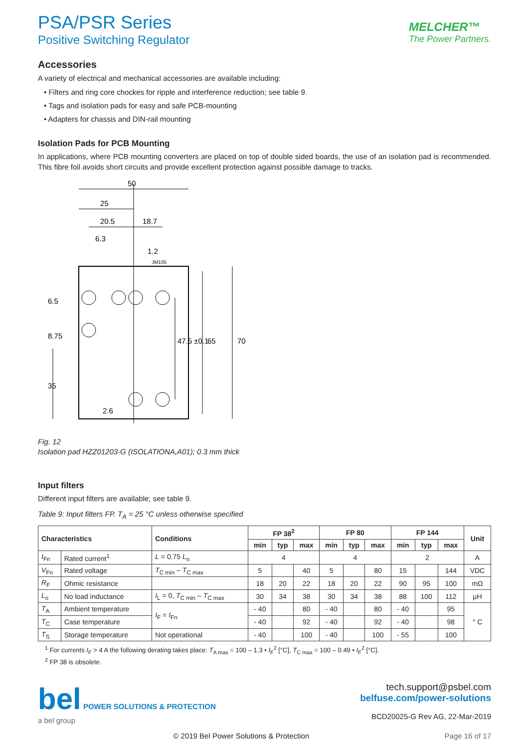PSA/PSR Series
Positive Switching Regulator
MELCHER™
The Power Partners.
Accessories
A variety of electrical and mechanical accessories are available including:
• Filters and ring core chockes for ripple and interference reduction; see table 9.
• Tags and isolation pads for easy and safe PCB-mounting
• Adapters for chassis and DIN-rail mounting
Isolation Pads for PCB Mounting
In applications, where PCB mounting converters are placed on top of double sided boards, the use of an isolation pad is recommended. This fibre foil avoids short circuits and provide excellent protection against possible damage to tracks.
50
25
20.5
18.7
6.3
1.2
JM105
6.5
8.75
35
47.5 ±0.1
65
70
2.6
Fig. 12
Isolation pad HZZ01203-G (ISOLATIONA,A01); 0.3 mm thick
Input filters
Different input filters are available; see table 9.
Table 9: Input filters FP. T<sub>A</sub> = 25 °C unless otherwise specified
| Characteristics | | Conditions | FP 38<sup>2</sup> | | | FP 80 | | | FP 144 | | | Unit |
| --- | --- | --- | --- | --- | --- | --- | --- | --- | --- | --- | --- | --- |
| | | | min | typ | max | min | typ | max | min | typ | max | |
| I<sub>Fn</sub> | Rated current<sup>1</sup> | L = 0.75 L<sub>o</sub> | 4 | | | 4 | | | 2 | | | A |
| V<sub>Fn</sub> | Rated voltage | T<sub>C min</sub> – T<sub>C max</sub> | 5 | | 40 | 5 | | 80 | 15 | | 144 | VDC |
| R<sub>F</sub> | Ohmic resistance | | 18 | 20 | 22 | 18 | 20 | 22 | 90 | 95 | 100 | mΩ |
| L<sub>o</sub> | No load inductance | I<sub>L</sub> = 0, T<sub>C min</sub> – T<sub>C max</sub> | 30 | 34 | 38 | 30 | 34 | 38 | 88 | 100 | 112 | µH |
| T<sub>A</sub> | Ambient temperature | I<sub>F</sub> = I<sub>Fn</sub> | - 40 | | 80 | - 40 | | 80 | - 40 | | 95 | ° C |
| T<sub>C</sub> | Case temperature | | - 40 | | 92 | - 40 | | 92 | - 40 | | 98 | |
| T<sub>S</sub> | Storage temperature | Not operational | - 40 | | 100 | - 40 | | 100 | - 55 | | 100 | |
<sup>1</sup> For currents I<sub>F</sub> > 4 A the following derating takes place: T<sub>A max</sub> = 100 – 1.3 • I<sub>F</sub><sup>2</sup> [°C], T<sub>C max</sub> = 100 – 0.49 • I<sub>F</sub><sup>2</sup> [°C].
<sup>2</sup> FP 38 is obsolete.
bel POWER SOLUTIONS & PROTECTION
a bel group
tech.support@psbel.com
belfuse.com/power-solutions
BCD20025-G Rev AG, 22-Mar-2019
© 2019 Bel Power Solutions & Protection Page 16 of 17